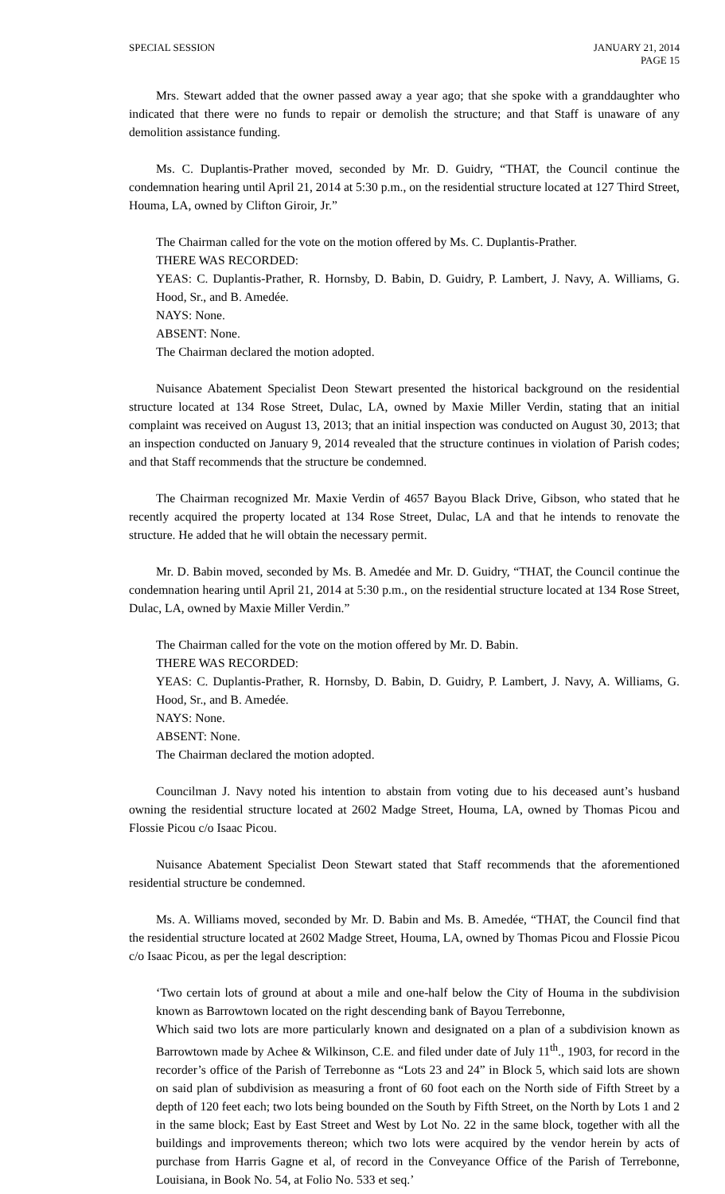SPECIAL SESSION JANUARY 21, 2014
PAGE 15
Mrs. Stewart added that the owner passed away a year ago; that she spoke with a granddaughter who indicated that there were no funds to repair or demolish the structure; and that Staff is unaware of any demolition assistance funding.
Ms. C. Duplantis-Prather moved, seconded by Mr. D. Guidry, “THAT, the Council continue the condemnation hearing until April 21, 2014 at 5:30 p.m., on the residential structure located at 127 Third Street, Houma, LA, owned by Clifton Giroir, Jr.”
The Chairman called for the vote on the motion offered by Ms. C. Duplantis-Prather.
THERE WAS RECORDED:
YEAS: C. Duplantis-Prather, R. Hornsby, D. Babin, D. Guidry, P. Lambert, J. Navy, A. Williams, G. Hood, Sr., and B. Amedée.
NAYS: None.
ABSENT: None.
The Chairman declared the motion adopted.
Nuisance Abatement Specialist Deon Stewart presented the historical background on the residential structure located at 134 Rose Street, Dulac, LA, owned by Maxie Miller Verdin, stating that an initial complaint was received on August 13, 2013; that an initial inspection was conducted on August 30, 2013; that an inspection conducted on January 9, 2014 revealed that the structure continues in violation of Parish codes; and that Staff recommends that the structure be condemned.
The Chairman recognized Mr. Maxie Verdin of 4657 Bayou Black Drive, Gibson, who stated that he recently acquired the property located at 134 Rose Street, Dulac, LA and that he intends to renovate the structure. He added that he will obtain the necessary permit.
Mr. D. Babin moved, seconded by Ms. B. Amedée and Mr. D. Guidry, “THAT, the Council continue the condemnation hearing until April 21, 2014 at 5:30 p.m., on the residential structure located at 134 Rose Street, Dulac, LA, owned by Maxie Miller Verdin.”
The Chairman called for the vote on the motion offered by Mr. D. Babin.
THERE WAS RECORDED:
YEAS: C. Duplantis-Prather, R. Hornsby, D. Babin, D. Guidry, P. Lambert, J. Navy, A. Williams, G. Hood, Sr., and B. Amedée.
NAYS: None.
ABSENT: None.
The Chairman declared the motion adopted.
Councilman J. Navy noted his intention to abstain from voting due to his deceased aunt’s husband owning the residential structure located at 2602 Madge Street, Houma, LA, owned by Thomas Picou and Flossie Picou c/o Isaac Picou.
Nuisance Abatement Specialist Deon Stewart stated that Staff recommends that the aforementioned residential structure be condemned.
Ms. A. Williams moved, seconded by Mr. D. Babin and Ms. B. Amedée, “THAT, the Council find that the residential structure located at 2602 Madge Street, Houma, LA, owned by Thomas Picou and Flossie Picou c/o Isaac Picou, as per the legal description:
‘Two certain lots of ground at about a mile and one-half below the City of Houma in the subdivision known as Barrowtown located on the right descending bank of Bayou Terrebonne,
Which said two lots are more particularly known and designated on a plan of a subdivision known as Barrowtown made by Achee & Wilkinson, C.E. and filed under date of July 11<sup>th</sup>., 1903, for record in the recorder’s office of the Parish of Terrebonne as “Lots 23 and 24” in Block 5, which said lots are shown on said plan of subdivision as measuring a front of 60 foot each on the North side of Fifth Street by a depth of 120 feet each; two lots being bounded on the South by Fifth Street, on the North by Lots 1 and 2 in the same block; East by East Street and West by Lot No. 22 in the same block, together with all the buildings and improvements thereon; which two lots were acquired by the vendor herein by acts of purchase from Harris Gagne et al, of record in the Conveyance Office of the Parish of Terrebonne, Louisiana, in Book No. 54, at Folio No. 533 et seq.’